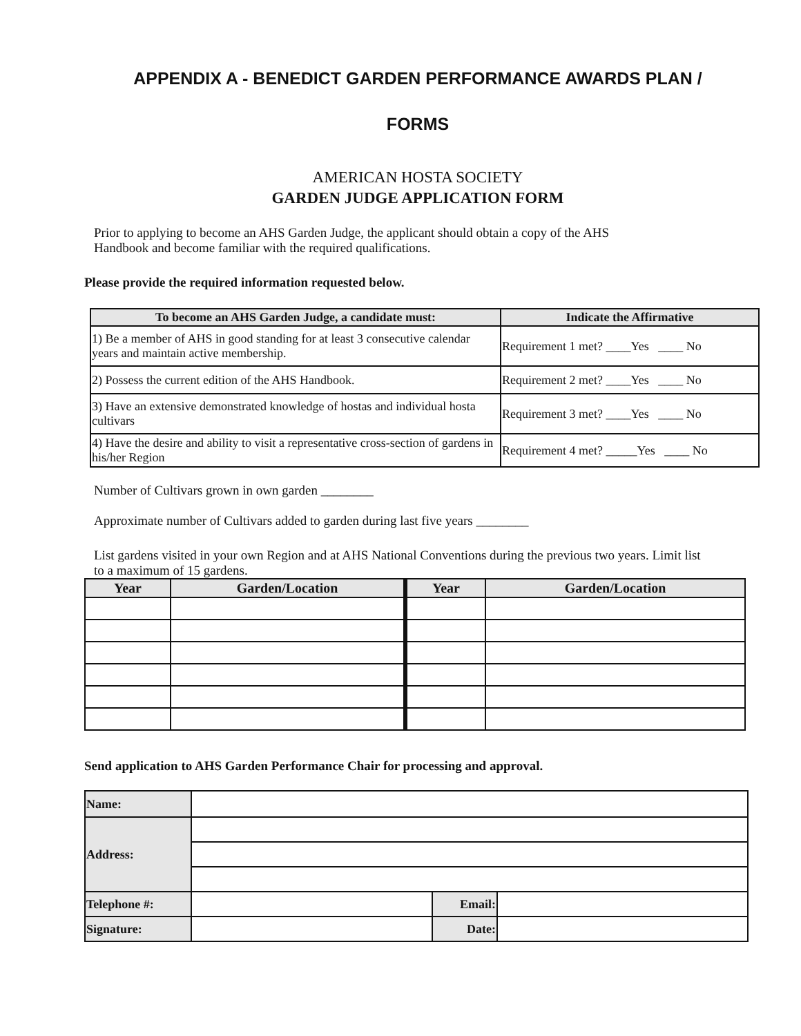APPENDIX A - BENEDICT GARDEN PERFORMANCE AWARDS PLAN /
FORMS
AMERICAN HOSTA SOCIETY
GARDEN JUDGE APPLICATION FORM
Prior to applying to become an AHS Garden Judge, the applicant should obtain a copy of the AHS Handbook and become familiar with the required qualifications.
Please provide the required information requested below.
| To become an AHS Garden Judge, a candidate must: | Indicate the Affirmative |
| --- | --- |
| 1) Be a member of AHS in good standing for at least 3 consecutive calendar years and maintain active membership. | Requirement 1 met? ____Yes ____ No |
| 2) Possess the current edition of the AHS Handbook. | Requirement 2 met? ____Yes ____ No |
| 3) Have an extensive demonstrated knowledge of hostas and individual hosta cultivars | Requirement 3 met? ____Yes ____ No |
| 4) Have the desire and ability to visit a representative cross-section of gardens in his/her Region | Requirement 4 met? _____Yes ____ No |
Number of Cultivars grown in own garden ________
Approximate number of Cultivars added to garden during last five years ________
List gardens visited in your own Region and at AHS National Conventions during the previous two years. Limit list to a maximum of 15 gardens.
| Year | Garden/Location | Year | Garden/Location |
| --- | --- | --- | --- |
Send application to AHS Garden Performance Chair for processing and approval.
| Name: | | | |
| Address: | | | |
| Telephone #: | | Email: | |
| Signature: | | Date: | |